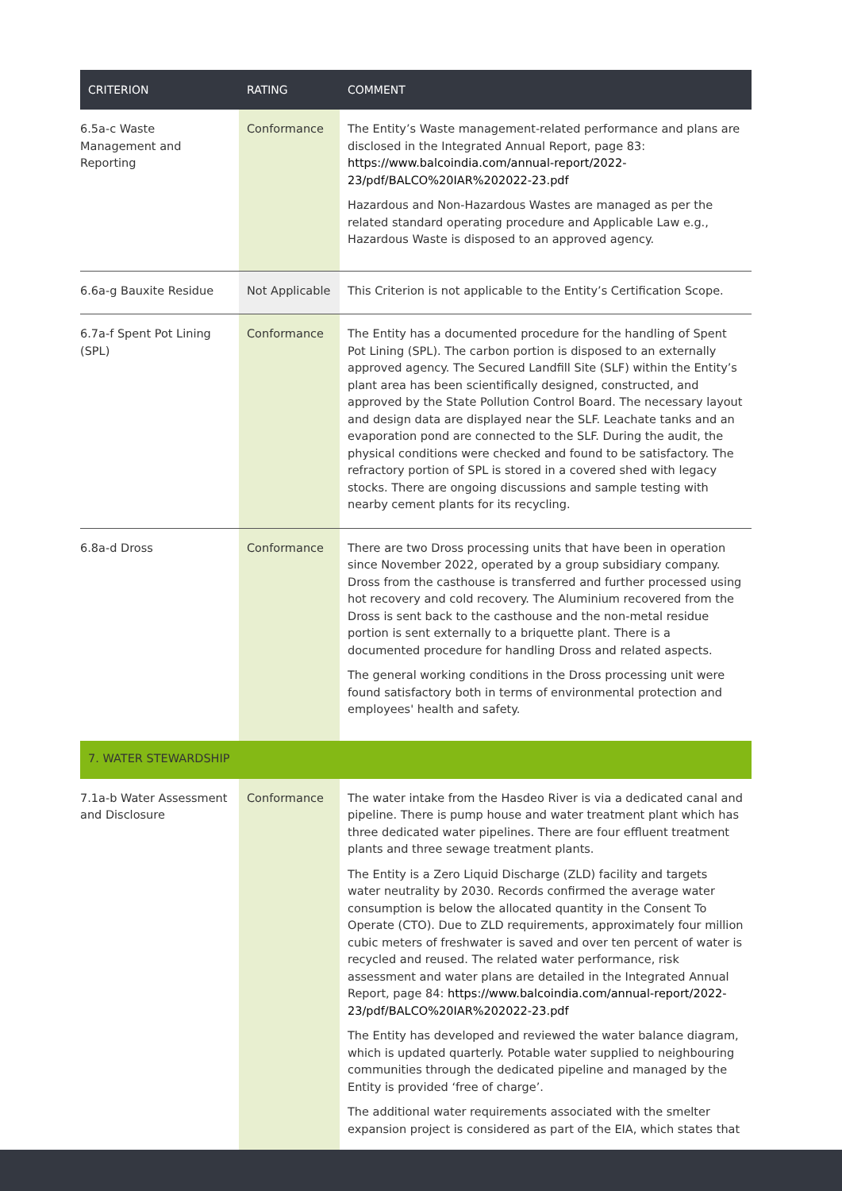| CRITERION | RATING | COMMENT |
| --- | --- | --- |
| 6.5a-c Waste Management and Reporting | Conformance | The Entity’s Waste management-related performance and plans are disclosed in the Integrated Annual Report, page 83: https://www.balcoindia.com/annual-report/2022-23/pdf/BALCO%20IAR%202022-23.pdf Hazardous and Non-Hazardous Wastes are managed as per the related standard operating procedure and Applicable Law e.g., Hazardous Waste is disposed to an approved agency. |
| 6.6a-g Bauxite Residue | Not Applicable | This Criterion is not applicable to the Entity’s Certification Scope. |
| 6.7a-f Spent Pot Lining (SPL) | Conformance | The Entity has a documented procedure for the handling of Spent Pot Lining (SPL). The carbon portion is disposed to an externally approved agency. The Secured Landfill Site (SLF) within the Entity’s plant area has been scientifically designed, constructed, and approved by the State Pollution Control Board. The necessary layout and design data are displayed near the SLF. Leachate tanks and an evaporation pond are connected to the SLF. During the audit, the physical conditions were checked and found to be satisfactory. The refractory portion of SPL is stored in a covered shed with legacy stocks. There are ongoing discussions and sample testing with nearby cement plants for its recycling. |
| 6.8a-d Dross | Conformance | There are two Dross processing units that have been in operation since November 2022, operated by a group subsidiary company. Dross from the casthouse is transferred and further processed using hot recovery and cold recovery. The Aluminium recovered from the Dross is sent back to the casthouse and the non-metal residue portion is sent externally to a briquette plant. There is a documented procedure for handling Dross and related aspects. The general working conditions in the Dross processing unit were found satisfactory both in terms of environmental protection and employees' health and safety. |
| 7. WATER STEWARDSHIP | | |
| 7.1a-b Water Assessment and Disclosure | Conformance | The water intake from the Hasdeo River is via a dedicated canal and pipeline. There is pump house and water treatment plant which has three dedicated water pipelines. There are four effluent treatment plants and three sewage treatment plants. The Entity is a Zero Liquid Discharge (ZLD) facility and targets water neutrality by 2030. Records confirmed the average water consumption is below the allocated quantity in the Consent To Operate (CTO). Due to ZLD requirements, approximately four million cubic meters of freshwater is saved and over ten percent of water is recycled and reused. The related water performance, risk assessment and water plans are detailed in the Integrated Annual Report, page 84: https://www.balcoindia.com/annual-report/2022-23/pdf/BALCO%20IAR%202022-23.pdf The Entity has developed and reviewed the water balance diagram, which is updated quarterly. Potable water supplied to neighbouring communities through the dedicated pipeline and managed by the Entity is provided ‘free of charge’. The additional water requirements associated with the smelter expansion project is considered as part of the EIA, which states that |